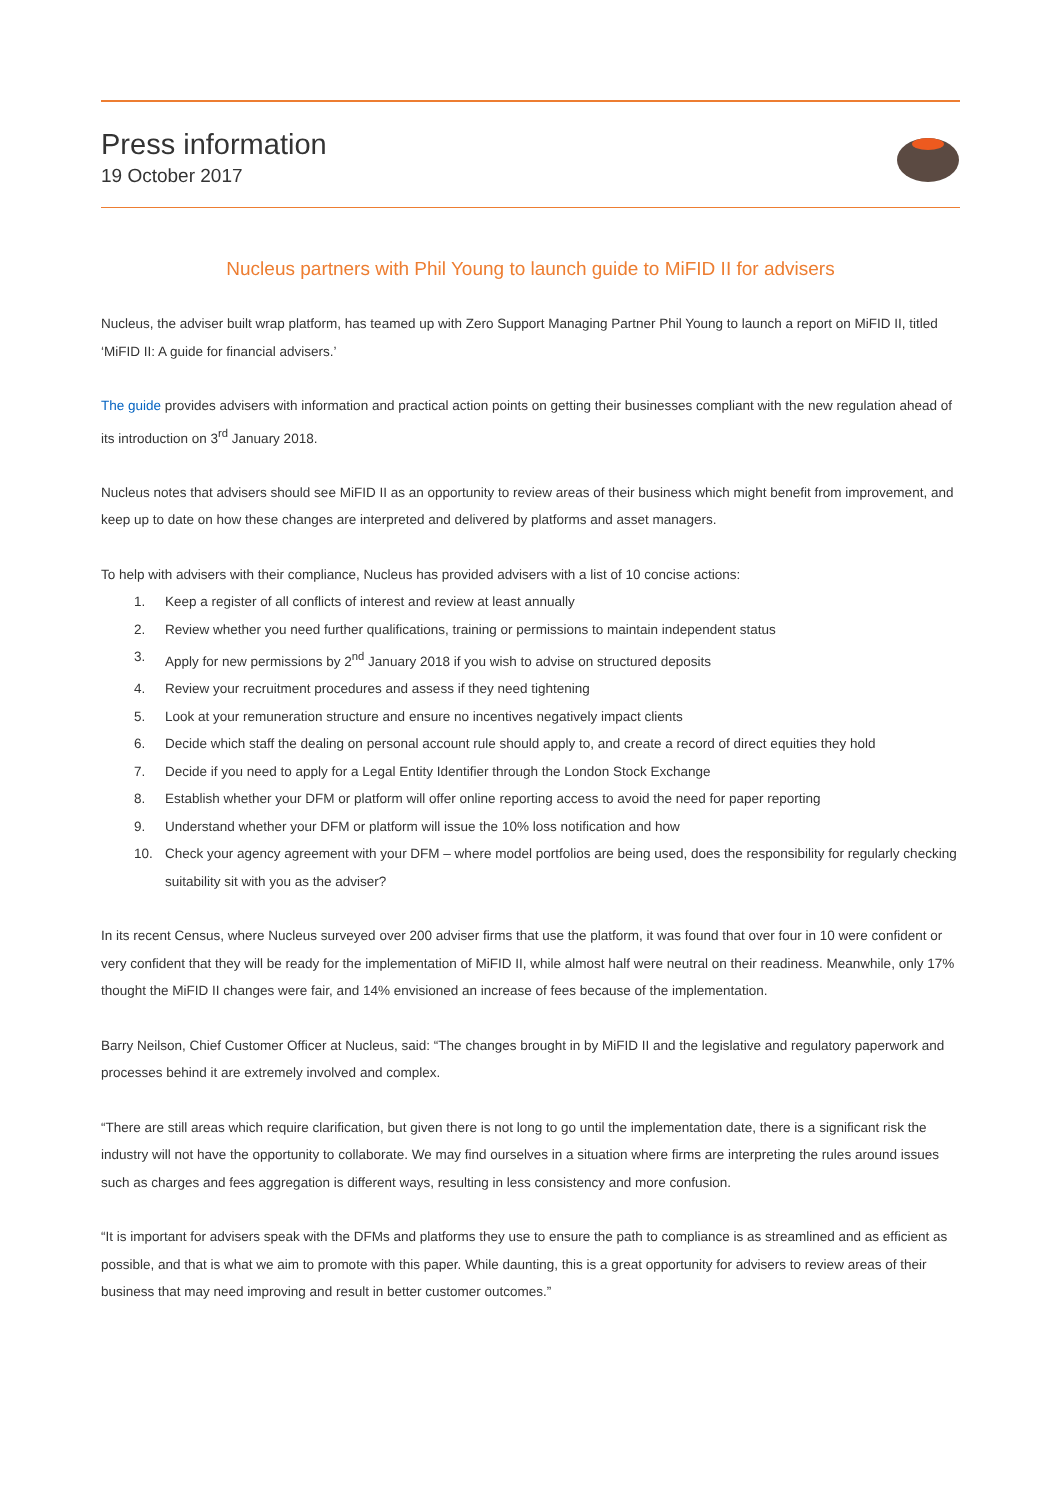Press information
19 October 2017
Nucleus partners with Phil Young to launch guide to MiFID II for advisers
Nucleus, the adviser built wrap platform, has teamed up with Zero Support Managing Partner Phil Young to launch a report on MiFID II, titled ‘MiFID II: A guide for financial advisers.’
The guide provides advisers with information and practical action points on getting their businesses compliant with the new regulation ahead of its introduction on 3<sup>rd</sup> January 2018.
Nucleus notes that advisers should see MiFID II as an opportunity to review areas of their business which might benefit from improvement, and keep up to date on how these changes are interpreted and delivered by platforms and asset managers.
To help with advisers with their compliance, Nucleus has provided advisers with a list of 10 concise actions:
1. Keep a register of all conflicts of interest and review at least annually
2. Review whether you need further qualifications, training or permissions to maintain independent status
3. Apply for new permissions by 2<sup>nd</sup> January 2018 if you wish to advise on structured deposits
4. Review your recruitment procedures and assess if they need tightening
5. Look at your remuneration structure and ensure no incentives negatively impact clients
6. Decide which staff the dealing on personal account rule should apply to, and create a record of direct equities they hold
7. Decide if you need to apply for a Legal Entity Identifier through the London Stock Exchange
8. Establish whether your DFM or platform will offer online reporting access to avoid the need for paper reporting
9. Understand whether your DFM or platform will issue the 10% loss notification and how
10. Check your agency agreement with your DFM – where model portfolios are being used, does the responsibility for regularly checking suitability sit with you as the adviser?
In its recent Census, where Nucleus surveyed over 200 adviser firms that use the platform, it was found that over four in 10 were confident or very confident that they will be ready for the implementation of MiFID II, while almost half were neutral on their readiness. Meanwhile, only 17% thought the MiFID II changes were fair, and 14% envisioned an increase of fees because of the implementation.
Barry Neilson, Chief Customer Officer at Nucleus, said: “The changes brought in by MiFID II and the legislative and regulatory paperwork and processes behind it are extremely involved and complex.
“There are still areas which require clarification, but given there is not long to go until the implementation date, there is a significant risk the industry will not have the opportunity to collaborate. We may find ourselves in a situation where firms are interpreting the rules around issues such as charges and fees aggregation is different ways, resulting in less consistency and more confusion.
“It is important for advisers speak with the DFMs and platforms they use to ensure the path to compliance is as streamlined and as efficient as possible, and that is what we aim to promote with this paper. While daunting, this is a great opportunity for advisers to review areas of their business that may need improving and result in better customer outcomes.”